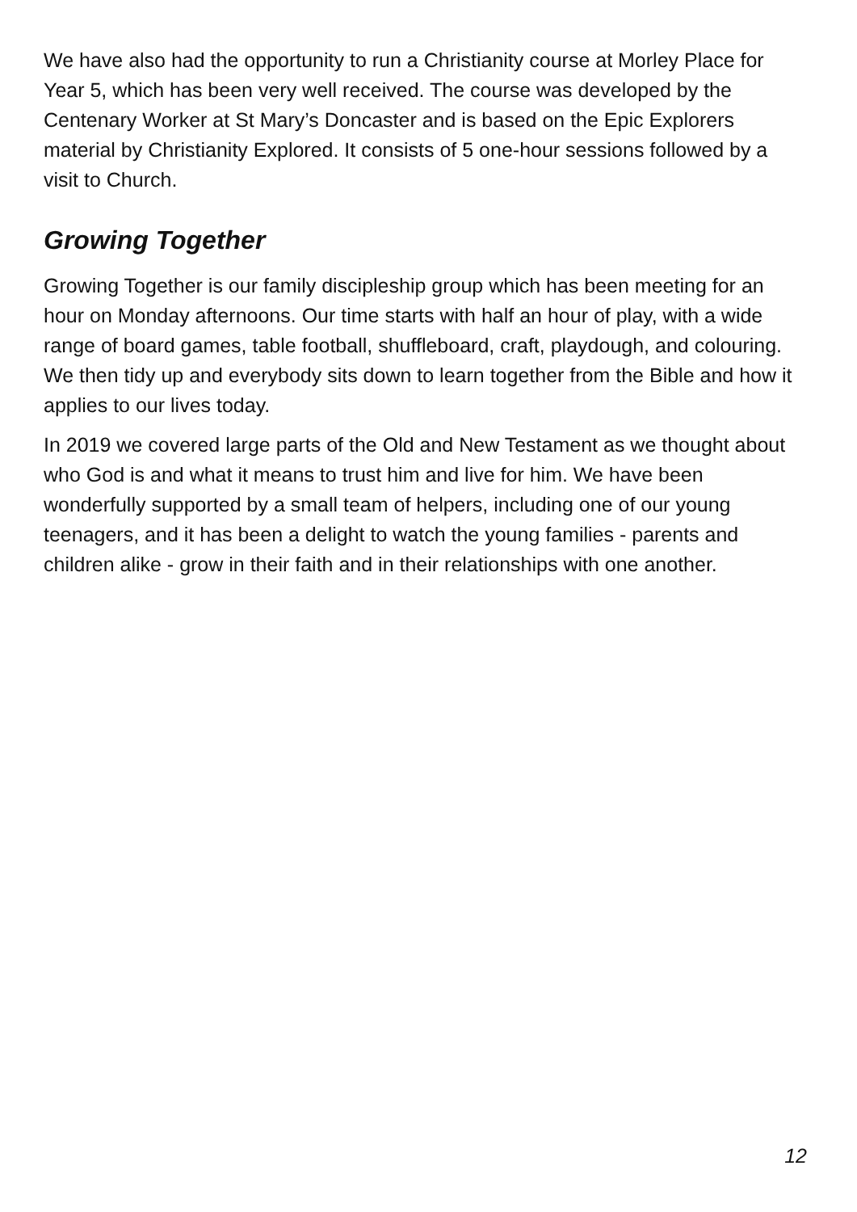We have also had the opportunity to run a Christianity course at Morley Place for Year 5, which has been very well received. The course was developed by the Centenary Worker at St Mary’s Doncaster and is based on the Epic Explorers material by Christianity Explored. It consists of 5 one-hour sessions followed by a visit to Church.
Growing Together
Growing Together is our family discipleship group which has been meeting for an hour on Monday afternoons. Our time starts with half an hour of play, with a wide range of board games, table football, shuffleboard, craft, playdough, and colouring. We then tidy up and everybody sits down to learn together from the Bible and how it applies to our lives today.
In 2019 we covered large parts of the Old and New Testament as we thought about who God is and what it means to trust him and live for him. We have been wonderfully supported by a small team of helpers, including one of our young teenagers, and it has been a delight to watch the young families - parents and children alike - grow in their faith and in their relationships with one another.
12